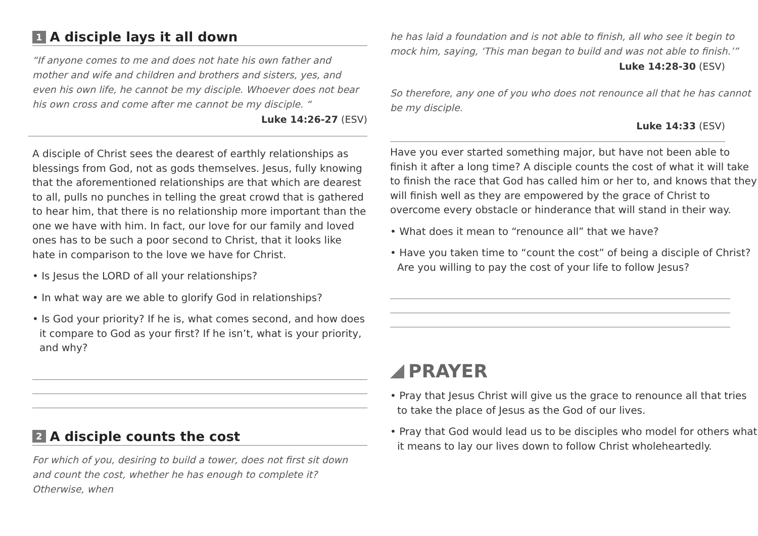1 A disciple lays it all down
“If anyone comes to me and does not hate his own father and mother and wife and children and brothers and sisters, yes, and even his own life, he cannot be my disciple. Whoever does not bear his own cross and come after me cannot be my disciple. “
Luke 14:26-27 (ESV)
A disciple of Christ sees the dearest of earthly relationships as blessings from God, not as gods themselves. Jesus, fully knowing that the aforementioned relationships are that which are dearest to all, pulls no punches in telling the great crowd that is gathered to hear him, that there is no relationship more important than the one we have with him. In fact, our love for our family and loved ones has to be such a poor second to Christ, that it looks like hate in comparison to the love we have for Christ.
• Is Jesus the LORD of all your relationships?
• In what way are we able to glorify God in relationships?
• Is God your priority? If he is, what comes second, and how does it compare to God as your first? If he isn’t, what is your priority, and why?
2 A disciple counts the cost
For which of you, desiring to build a tower, does not first sit down and count the cost, whether he has enough to complete it? Otherwise, when
he has laid a foundation and is not able to finish, all who see it begin to mock him, saying, ‘This man began to build and was not able to finish.’”
Luke 14:28-30 (ESV)
So therefore, any one of you who does not renounce all that he has cannot be my disciple.
Luke 14:33 (ESV)
Have you ever started something major, but have not been able to finish it after a long time? A disciple counts the cost of what it will take to finish the race that God has called him or her to, and knows that they will finish well as they are empowered by the grace of Christ to overcome every obstacle or hinderance that will stand in their way.
• What does it mean to “renounce all” that we have?
• Have you taken time to “count the cost” of being a disciple of Christ? Are you willing to pay the cost of your life to follow Jesus?
PRAYER
• Pray that Jesus Christ will give us the grace to renounce all that tries to take the place of Jesus as the God of our lives.
• Pray that God would lead us to be disciples who model for others what it means to lay our lives down to follow Christ wholeheartedly.